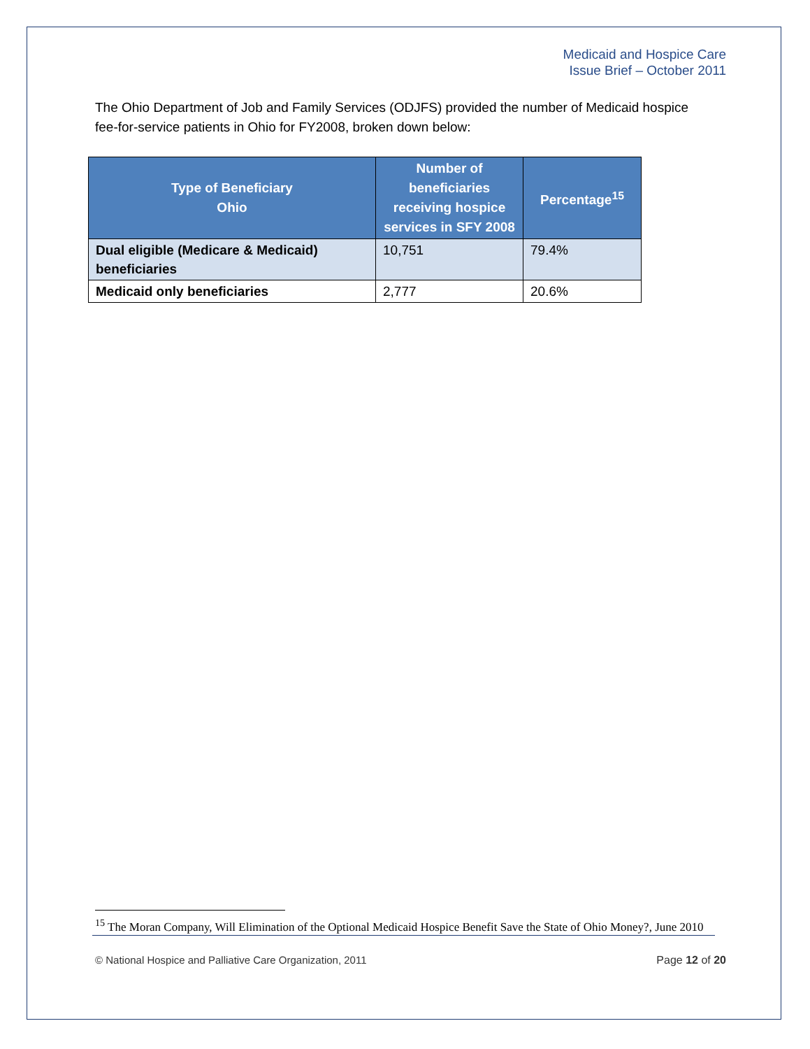Medicaid and Hospice Care
Issue Brief – October 2011
The Ohio Department of Job and Family Services (ODJFS) provided the number of Medicaid hospice fee-for-service patients in Ohio for FY2008, broken down below:
| Type of Beneficiary Ohio | Number of beneficiaries receiving hospice services in SFY 2008 | Percentage<sup>15</sup> |
| --- | --- | --- |
| Dual eligible (Medicare & Medicaid) beneficiaries | 10,751 | 79.4% |
| Medicaid only beneficiaries | 2,777 | 20.6% |
<sup>15</sup> The Moran Company, Will Elimination of the Optional Medicaid Hospice Benefit Save the State of Ohio Money?, June 2010
© National Hospice and Palliative Care Organization, 2011 Page 12 of 20